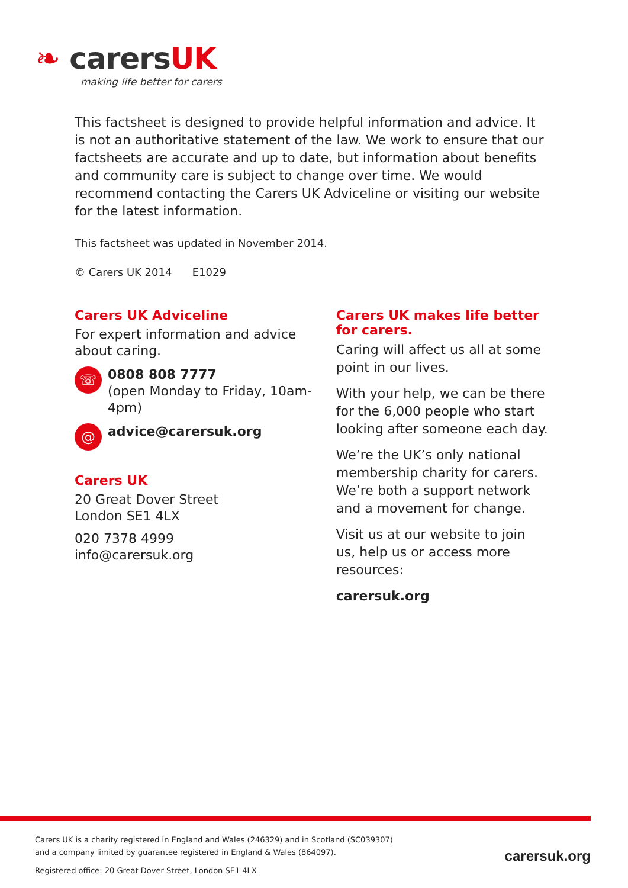❧ carersUK
making life better for carers
This factsheet is designed to provide helpful information and advice. It is not an authoritative statement of the law. We work to ensure that our factsheets are accurate and up to date, but information about benefits and community care is subject to change over time. We would recommend contacting the Carers UK Adviceline or visiting our website for the latest information.
This factsheet was updated in November 2014.
© Carers UK 2014 E1029
Carers UK Adviceline
For expert information and advice about caring.
☏
0808 808 7777
(open Monday to Friday, 10am-4pm)
@
advice@carersuk.org
Carers UK
20 Great Dover Street
London SE1 4LX
020 7378 4999
info@carersuk.org
Carers UK makes life better for carers.
Caring will affect us all at some point in our lives.
With your help, we can be there for the 6,000 people who start looking after someone each day.
We’re the UK’s only national membership charity for carers. We’re both a support network and a movement for change.
Visit us at our website to join us, help us or access more resources:
carersuk.org
Carers UK is a charity registered in England and Wales (246329) and in Scotland (SC039307)
and a company limited by guarantee registered in England & Wales (864097).
Registered office: 20 Great Dover Street, London SE1 4LX
carersuk.org